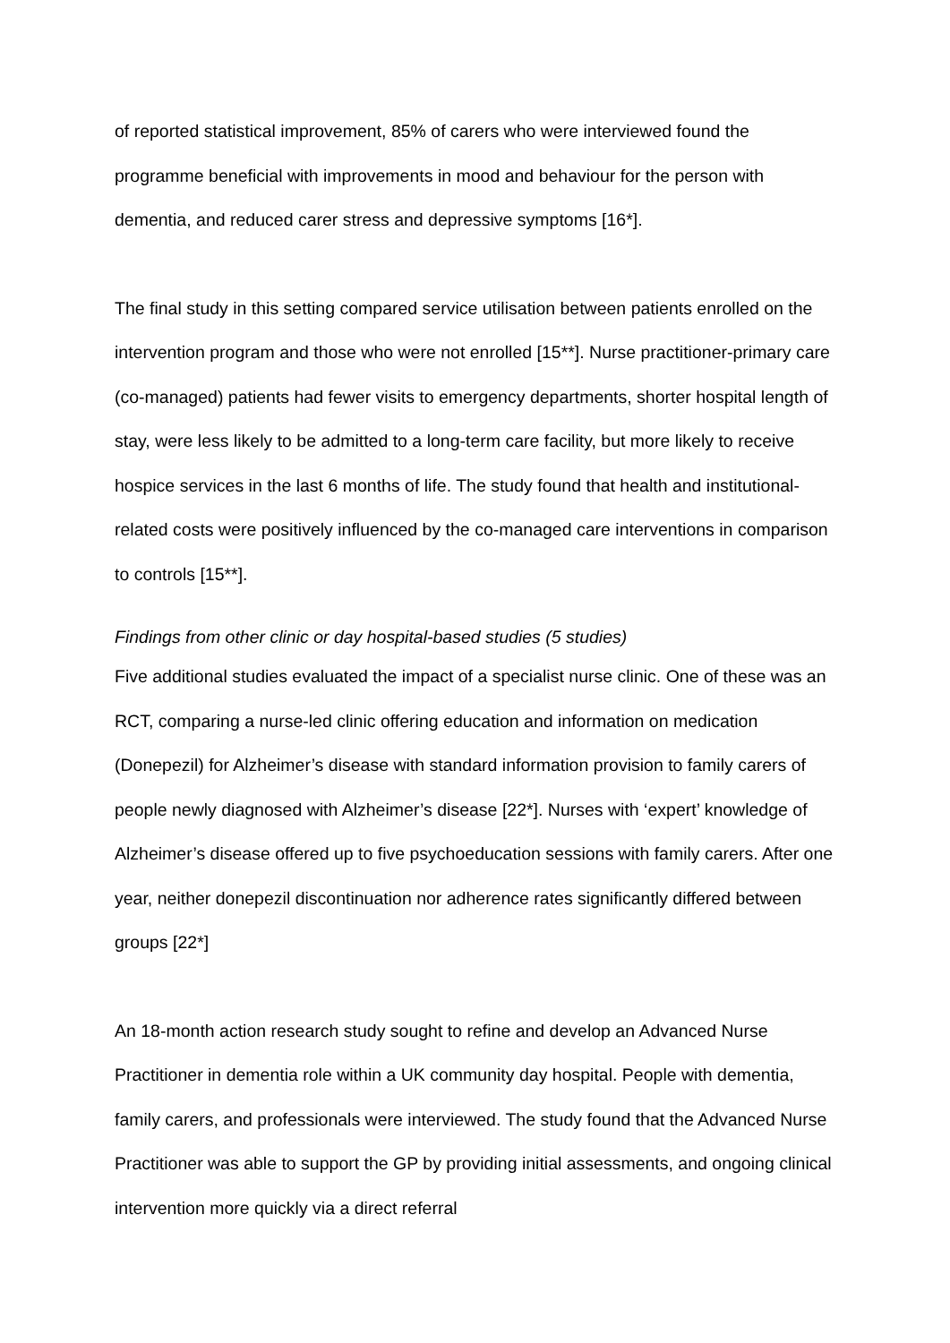of reported statistical improvement, 85% of carers who were interviewed found the programme beneficial with improvements in mood and behaviour for the person with dementia, and reduced carer stress and depressive symptoms [16*].
The final study in this setting compared service utilisation between patients enrolled on the intervention program and those who were not enrolled [15**]. Nurse practitioner-primary care (co-managed) patients had fewer visits to emergency departments, shorter hospital length of stay, were less likely to be admitted to a long-term care facility, but more likely to receive hospice services in the last 6 months of life. The study found that health and institutional-related costs were positively influenced by the co-managed care interventions in comparison to controls [15**].
Findings from other clinic or day hospital-based studies (5 studies)
Five additional studies evaluated the impact of a specialist nurse clinic. One of these was an RCT, comparing a nurse-led clinic offering education and information on medication (Donepezil) for Alzheimer’s disease with standard information provision to family carers of people newly diagnosed with Alzheimer’s disease [22*]. Nurses with ‘expert’ knowledge of Alzheimer’s disease offered up to five psychoeducation sessions with family carers. After one year, neither donepezil discontinuation nor adherence rates significantly differed between groups [22*]
An 18-month action research study sought to refine and develop an Advanced Nurse Practitioner in dementia role within a UK community day hospital. People with dementia, family carers, and professionals were interviewed. The study found that the Advanced Nurse Practitioner was able to support the GP by providing initial assessments, and ongoing clinical intervention more quickly via a direct referral